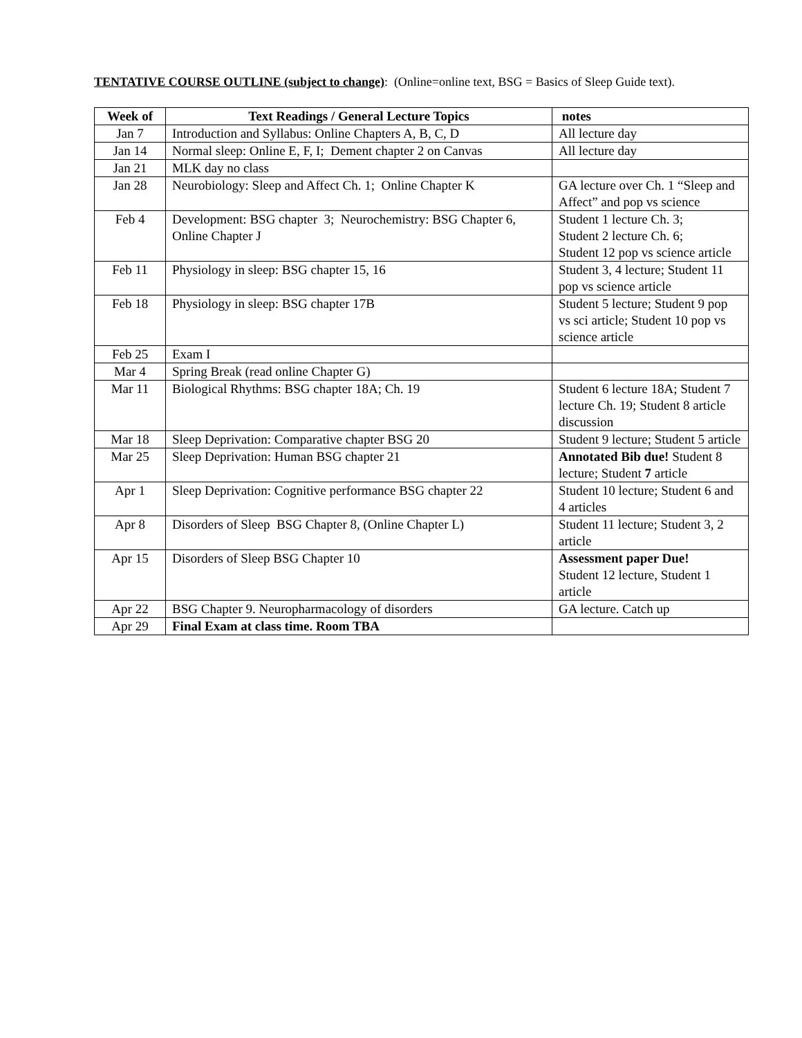TENTATIVE COURSE OUTLINE (subject to change): (Online=online text, BSG = Basics of Sleep Guide text).
| Week of | Text Readings / General Lecture Topics | notes |
| --- | --- | --- |
| Jan 7 | Introduction and Syllabus: Online Chapters A, B, C, D | All lecture day |
| Jan 14 | Normal sleep: Online E, F, I; Dement chapter 2 on Canvas | All lecture day |
| Jan 21 | MLK day no class | |
| Jan 28 | Neurobiology: Sleep and Affect Ch. 1; Online Chapter K | GA lecture over Ch. 1 “Sleep and Affect” and pop vs science |
| Feb 4 | Development: BSG chapter 3; Neurochemistry: BSG Chapter 6, Online Chapter J | Student 1 lecture Ch. 3; Student 2 lecture Ch. 6; Student 12 pop vs science article |
| Feb 11 | Physiology in sleep: BSG chapter 15, 16 | Student 3, 4 lecture; Student 11 pop vs science article |
| Feb 18 | Physiology in sleep: BSG chapter 17B | Student 5 lecture; Student 9 pop vs sci article; Student 10 pop vs science article |
| Feb 25 | Exam I | |
| Mar 4 | Spring Break (read online Chapter G) | |
| Mar 11 | Biological Rhythms: BSG chapter 18A; Ch. 19 | Student 6 lecture 18A; Student 7 lecture Ch. 19; Student 8 article discussion |
| Mar 18 | Sleep Deprivation: Comparative chapter BSG 20 | Student 9 lecture; Student 5 article |
| Mar 25 | Sleep Deprivation: Human BSG chapter 21 | Annotated Bib due! Student 8 lecture; Student 7 article |
| Apr 1 | Sleep Deprivation: Cognitive performance BSG chapter 22 | Student 10 lecture; Student 6 and 4 articles |
| Apr 8 | Disorders of Sleep BSG Chapter 8, (Online Chapter L) | Student 11 lecture; Student 3, 2 article |
| Apr 15 | Disorders of Sleep BSG Chapter 10 | Assessment paper Due! Student 12 lecture, Student 1 article |
| Apr 22 | BSG Chapter 9. Neuropharmacology of disorders | GA lecture. Catch up |
| Apr 29 | Final Exam at class time. Room TBA | |